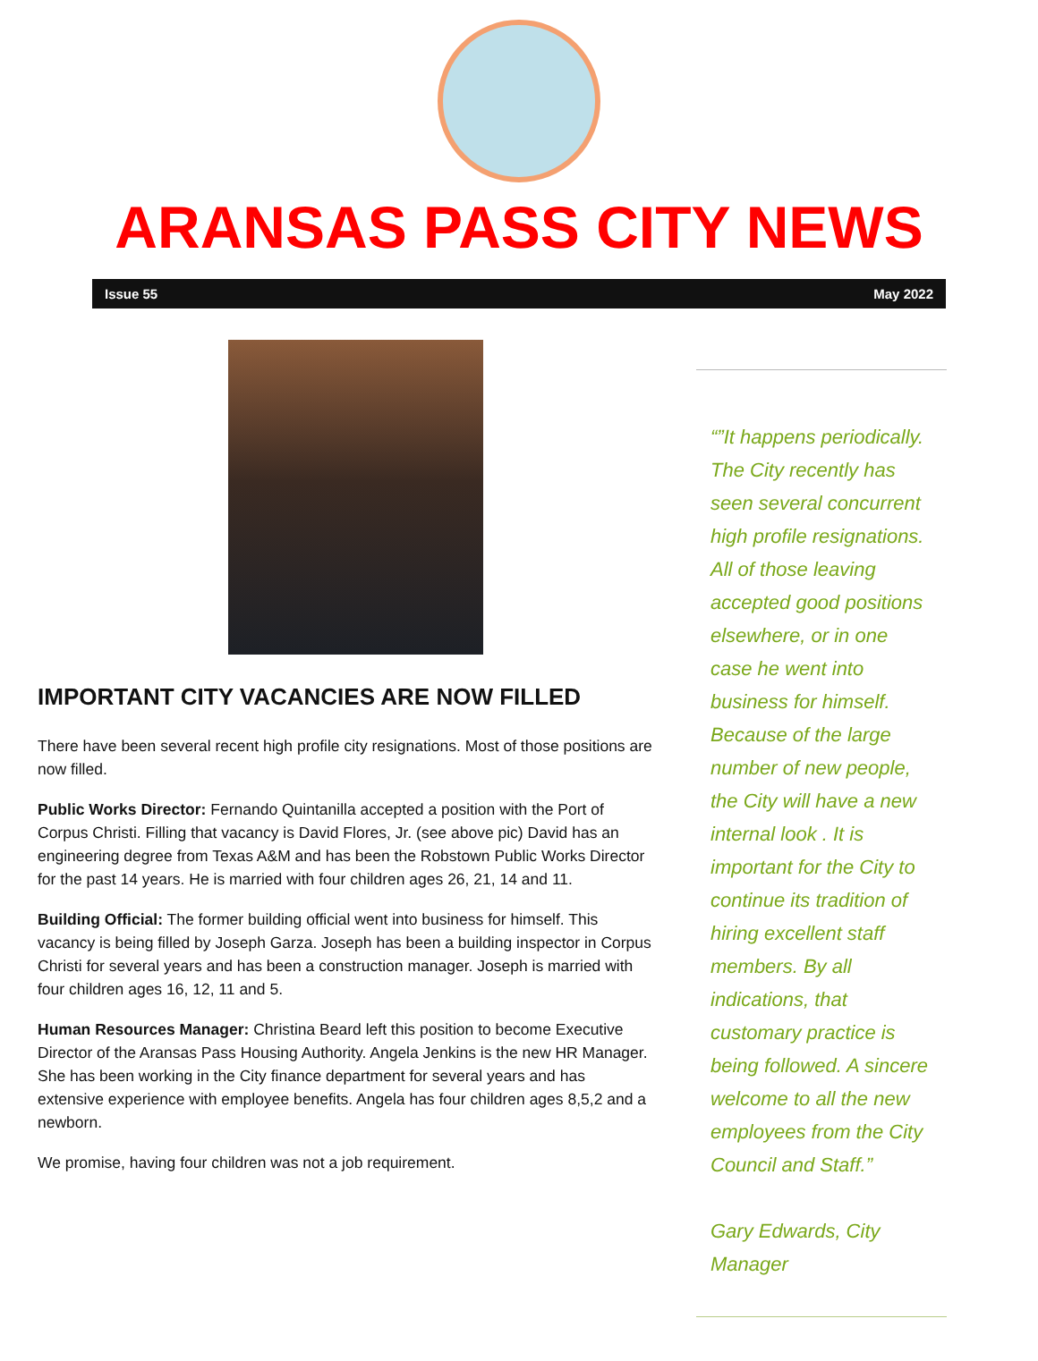ARANSAS PASS CITY NEWS
Issue 55 May 2022
IMPORTANT CITY VACANCIES ARE NOW FILLED
There have been several recent high profile city resignations. Most of those positions are now filled.
Public Works Director: Fernando Quintanilla accepted a position with the Port of Corpus Christi. Filling that vacancy is David Flores, Jr. (see above pic) David has an engineering degree from Texas A&M and has been the Robstown Public Works Director for the past 14 years. He is married with four children ages 26, 21, 14 and 11.
Building Official: The former building official went into business for himself. This vacancy is being filled by Joseph Garza. Joseph has been a building inspector in Corpus Christi for several years and has been a construction manager. Joseph is married with four children ages 16, 12, 11 and 5.
Human Resources Manager: Christina Beard left this position to become Executive Director of the Aransas Pass Housing Authority. Angela Jenkins is the new HR Manager. She has been working in the City finance department for several years and has extensive experience with employee benefits. Angela has four children ages 8,5,2 and a newborn.
We promise, having four children was not a job requirement.
“”It happens periodically. The City recently has seen several concurrent high profile resignations. All of those leaving accepted good positions elsewhere, or in one case he went into business for himself. Because of the large number of new people, the City will have a new internal look . It is important for the City to continue its tradition of hiring excellent staff members. By all indications, that customary practice is being followed. A sincere welcome to all the new employees from the City Council and Staff.”
Gary Edwards, City Manager